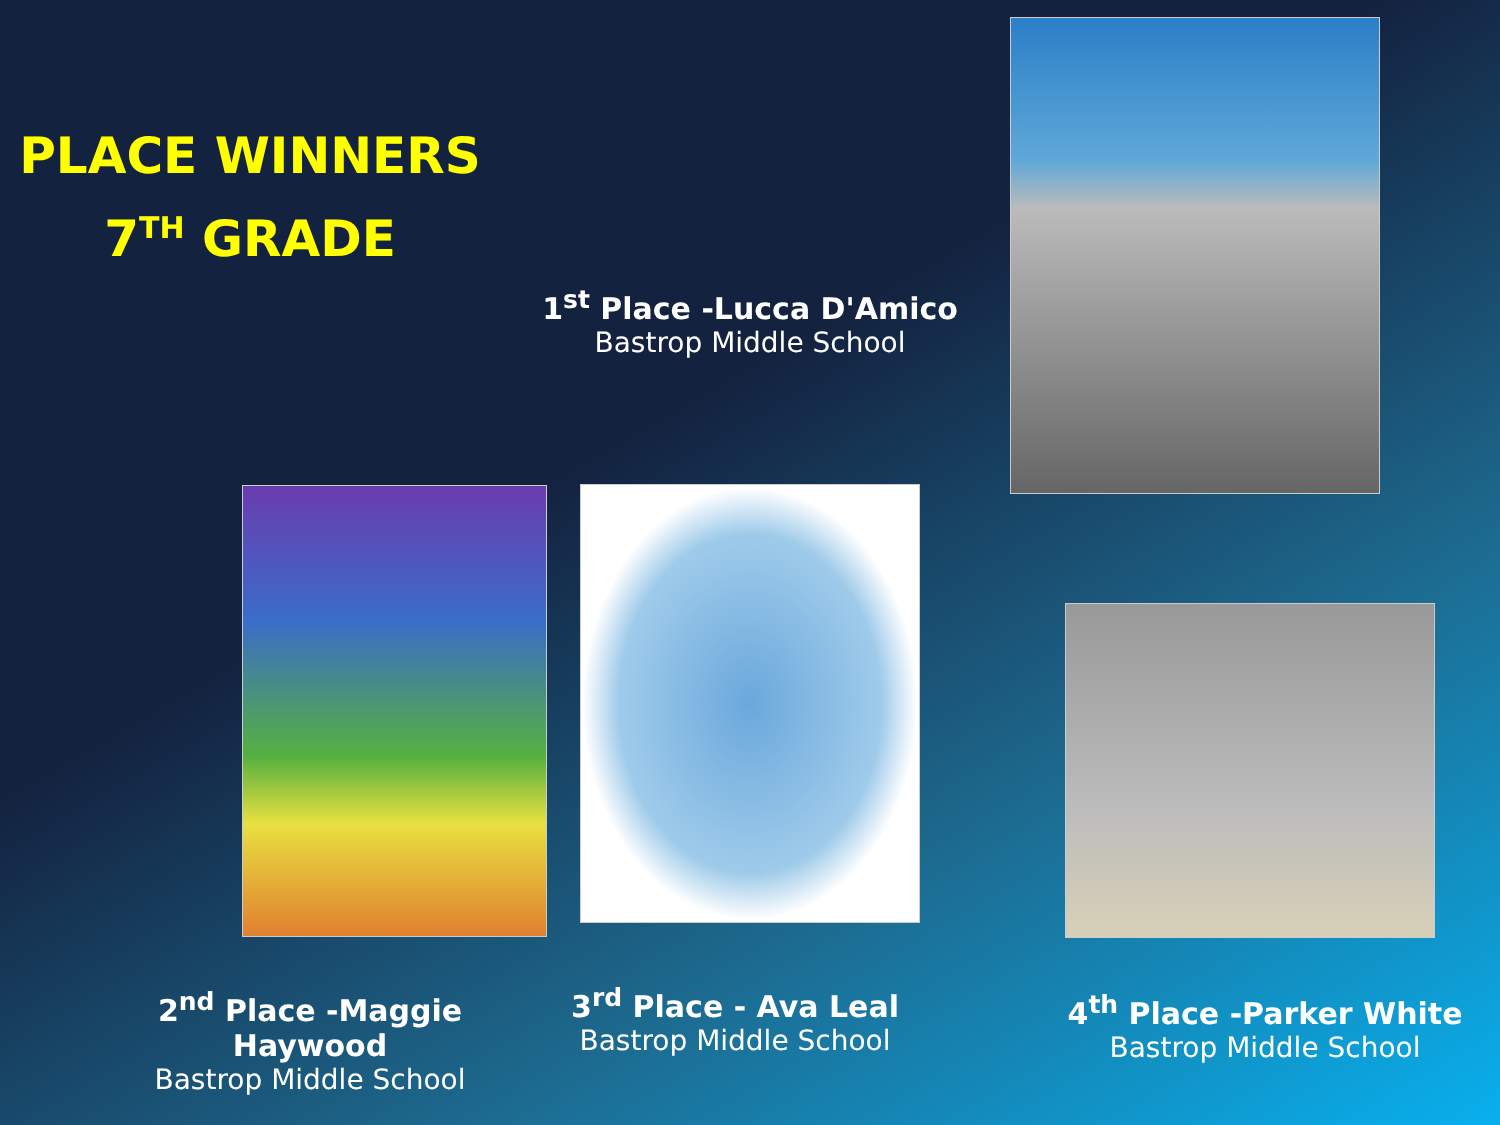PLACE WINNERS
7<sup>TH</sup> GRADE
1<sup>st</sup> Place -Lucca D'Amico
Bastrop Middle School
2<sup>nd</sup> Place -Maggie Haywood
Bastrop Middle School
3<sup>rd</sup> Place - Ava Leal
Bastrop Middle School
4<sup>th</sup> Place -Parker White
Bastrop Middle School